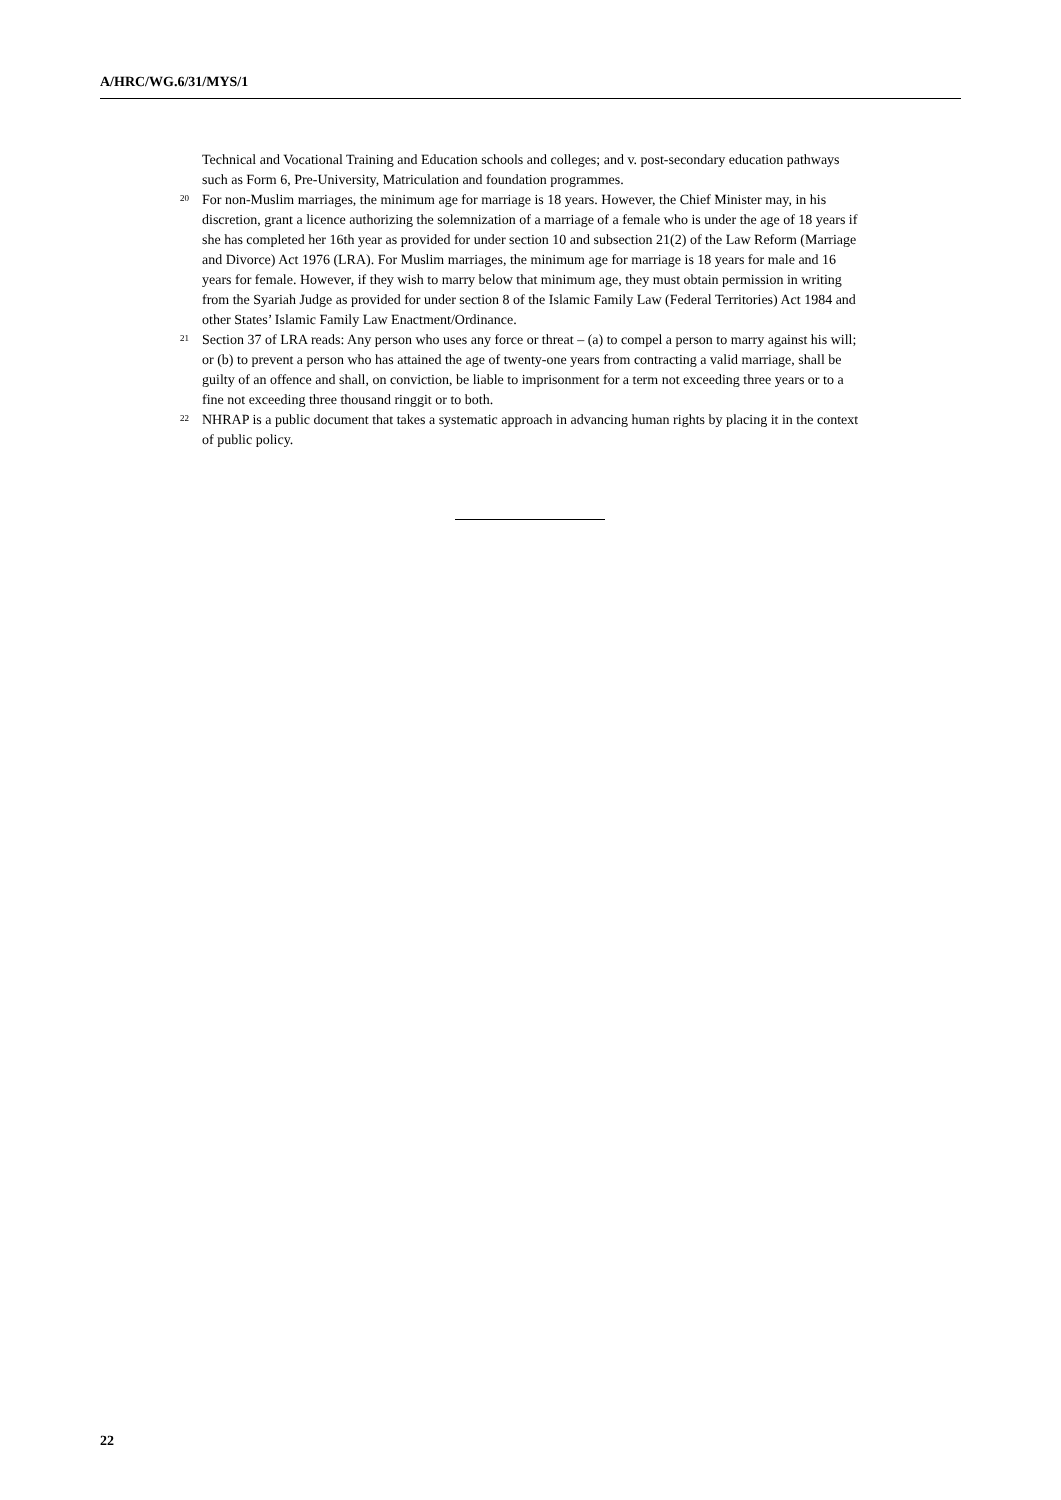A/HRC/WG.6/31/MYS/1
Technical and Vocational Training and Education schools and colleges; and v. post-secondary education pathways such as Form 6, Pre-University, Matriculation and foundation programmes.
<sup>20</sup> For non-Muslim marriages, the minimum age for marriage is 18 years. However, the Chief Minister may, in his discretion, grant a licence authorizing the solemnization of a marriage of a female who is under the age of 18 years if she has completed her 16th year as provided for under section 10 and subsection 21(2) of the Law Reform (Marriage and Divorce) Act 1976 (LRA). For Muslim marriages, the minimum age for marriage is 18 years for male and 16 years for female. However, if they wish to marry below that minimum age, they must obtain permission in writing from the Syariah Judge as provided for under section 8 of the Islamic Family Law (Federal Territories) Act 1984 and other States’ Islamic Family Law Enactment/Ordinance.
<sup>21</sup> Section 37 of LRA reads: Any person who uses any force or threat – (a) to compel a person to marry against his will; or (b) to prevent a person who has attained the age of twenty-one years from contracting a valid marriage, shall be guilty of an offence and shall, on conviction, be liable to imprisonment for a term not exceeding three years or to a fine not exceeding three thousand ringgit or to both.
<sup>22</sup> NHRAP is a public document that takes a systematic approach in advancing human rights by placing it in the context of public policy.
22